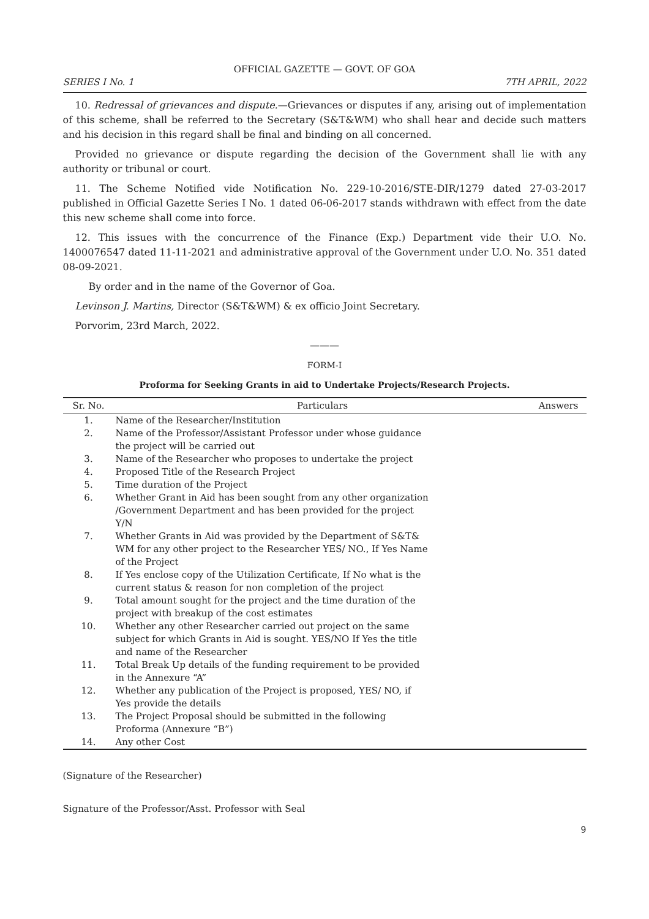OFFICIAL GAZETTE — GOVT. OF GOA
SERIES I No. 1 7TH APRIL, 2022
10. Redressal of grievances and dispute.—Grievances or disputes if any, arising out of implementation of this scheme, shall be referred to the Secretary (S&T&WM) who shall hear and decide such matters and his decision in this regard shall be final and binding on all concerned.
Provided no grievance or dispute regarding the decision of the Government shall lie with any authority or tribunal or court.
11. The Scheme Notified vide Notification No. 229-10-2016/STE-DIR/1279 dated 27-03-2017 published in Official Gazette Series I No. 1 dated 06-06-2017 stands withdrawn with effect from the date this new scheme shall come into force.
12. This issues with the concurrence of the Finance (Exp.) Department vide their U.O. No. 1400076547 dated 11-11-2021 and administrative approval of the Government under U.O. No. 351 dated 08-09-2021.
By order and in the name of the Governor of Goa.
Levinson J. Martins, Director (S&T&WM) & ex officio Joint Secretary.
Porvorim, 23rd March, 2022.
———
FORM-I
Proforma for Seeking Grants in aid to Undertake Projects/Research Projects.
| Sr. No. | Particulars | Answers |
| --- | --- | --- |
| 1. | Name of the Researcher/Institution | |
| 2. | Name of the Professor/Assistant Professor under whose guidance the project will be carried out | |
| 3. | Name of the Researcher who proposes to undertake the project | |
| 4. | Proposed Title of the Research Project | |
| 5. | Time duration of the Project | |
| 6. | Whether Grant in Aid has been sought from any other organization /Government Department and has been provided for the project Y/N | |
| 7. | Whether Grants in Aid was provided by the Department of S&T& WM for any other project to the Researcher YES/ NO., If Yes Name of the Project | |
| 8. | If Yes enclose copy of the Utilization Certificate, If No what is the current status & reason for non completion of the project | |
| 9. | Total amount sought for the project and the time duration of the project with breakup of the cost estimates | |
| 10. | Whether any other Researcher carried out project on the same subject for which Grants in Aid is sought. YES/NO If Yes the title and name of the Researcher | |
| 11. | Total Break Up details of the funding requirement to be provided in the Annexure “A” | |
| 12. | Whether any publication of the Project is proposed, YES/ NO, if Yes provide the details | |
| 13. | The Project Proposal should be submitted in the following Proforma (Annexure “B”) | |
| 14. | Any other Cost | |
(Signature of the Researcher)
Signature of the Professor/Asst. Professor with Seal
9